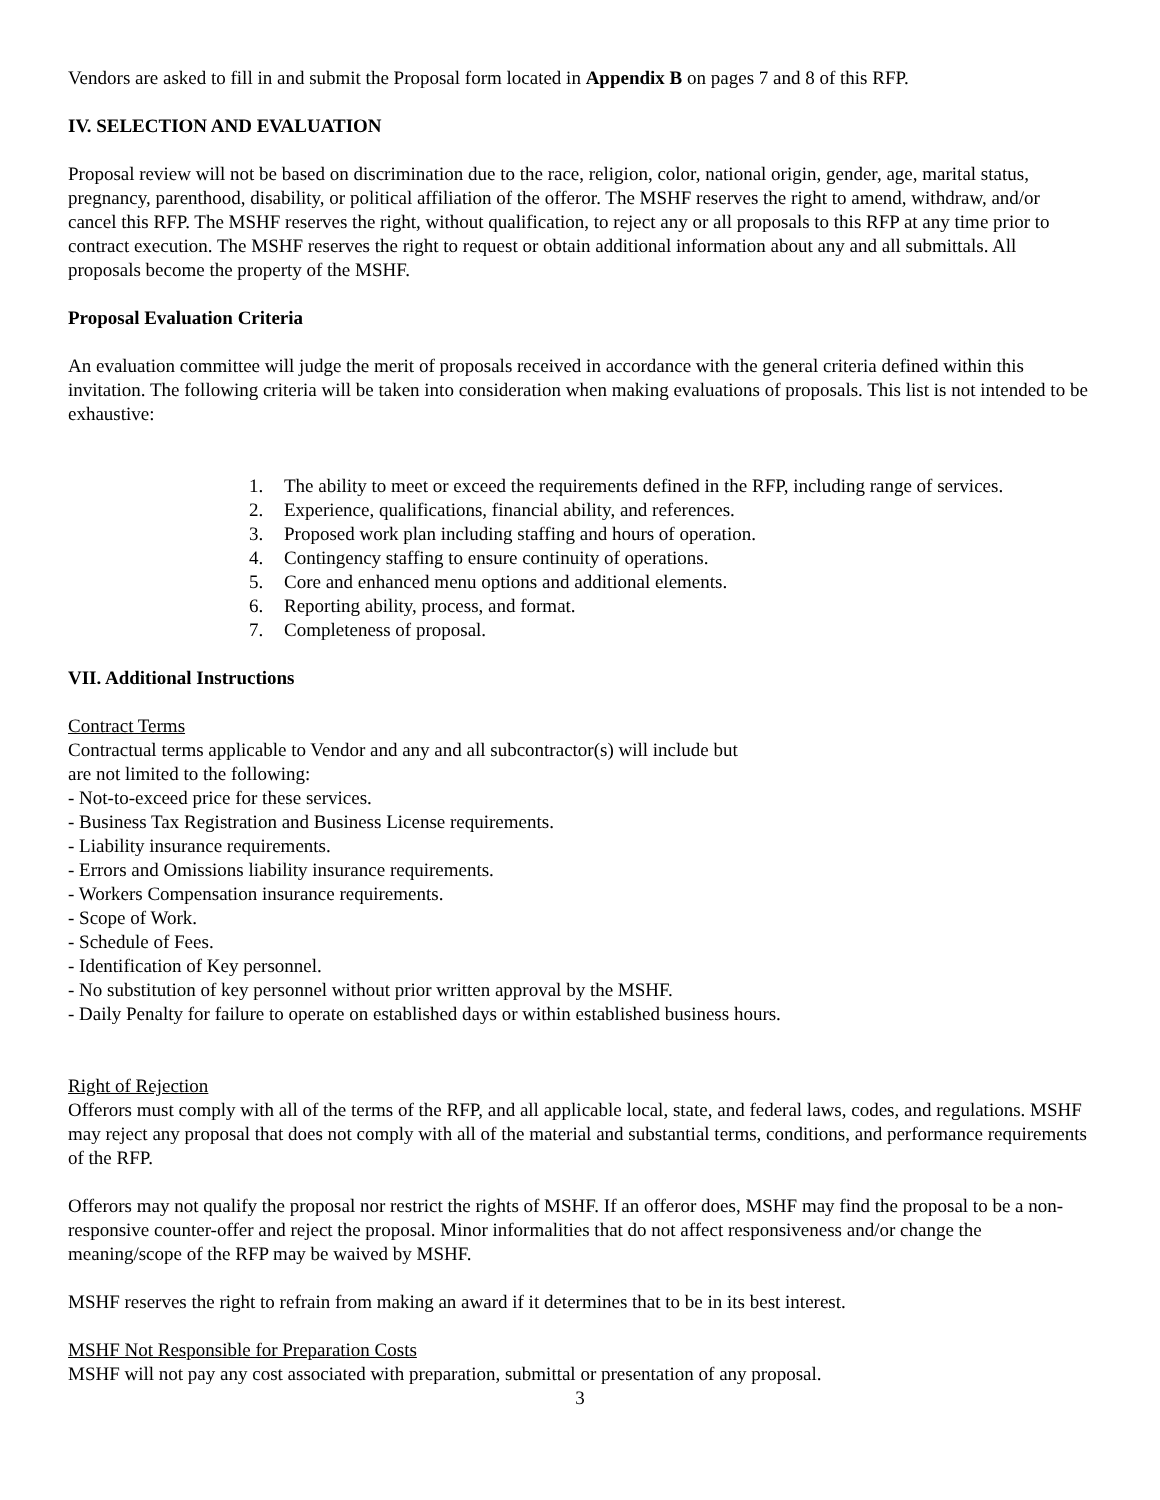Vendors are asked to fill in and submit the Proposal form located in Appendix B on pages 7 and 8 of this RFP.
IV. SELECTION AND EVALUATION
Proposal review will not be based on discrimination due to the race, religion, color, national origin, gender, age, marital status, pregnancy, parenthood, disability, or political affiliation of the offeror. The MSHF reserves the right to amend, withdraw, and/or cancel this RFP. The MSHF reserves the right, without qualification, to reject any or all proposals to this RFP at any time prior to contract execution. The MSHF reserves the right to request or obtain additional information about any and all submittals. All proposals become the property of the MSHF.
Proposal Evaluation Criteria
An evaluation committee will judge the merit of proposals received in accordance with the general criteria defined within this invitation. The following criteria will be taken into consideration when making evaluations of proposals. This list is not intended to be exhaustive:
1. The ability to meet or exceed the requirements defined in the RFP, including range of services.
2. Experience, qualifications, financial ability, and references.
3. Proposed work plan including staffing and hours of operation.
4. Contingency staffing to ensure continuity of operations.
5. Core and enhanced menu options and additional elements.
6. Reporting ability, process, and format.
7. Completeness of proposal.
VII. Additional Instructions
Contract Terms
Contractual terms applicable to Vendor and any and all subcontractor(s) will include but
are not limited to the following:
- Not-to-exceed price for these services.
- Business Tax Registration and Business License requirements.
- Liability insurance requirements.
- Errors and Omissions liability insurance requirements.
- Workers Compensation insurance requirements.
- Scope of Work.
- Schedule of Fees.
- Identification of Key personnel.
- No substitution of key personnel without prior written approval by the MSHF.
- Daily Penalty for failure to operate on established days or within established business hours.
Right of Rejection
Offerors must comply with all of the terms of the RFP, and all applicable local, state, and federal laws, codes, and regulations. MSHF may reject any proposal that does not comply with all of the material and substantial terms, conditions, and performance requirements of the RFP.
Offerors may not qualify the proposal nor restrict the rights of MSHF. If an offeror does, MSHF may find the proposal to be a non-responsive counter-offer and reject the proposal. Minor informalities that do not affect responsiveness and/or change the meaning/scope of the RFP may be waived by MSHF.
MSHF reserves the right to refrain from making an award if it determines that to be in its best interest.
MSHF Not Responsible for Preparation Costs
MSHF will not pay any cost associated with preparation, submittal or presentation of any proposal.
3